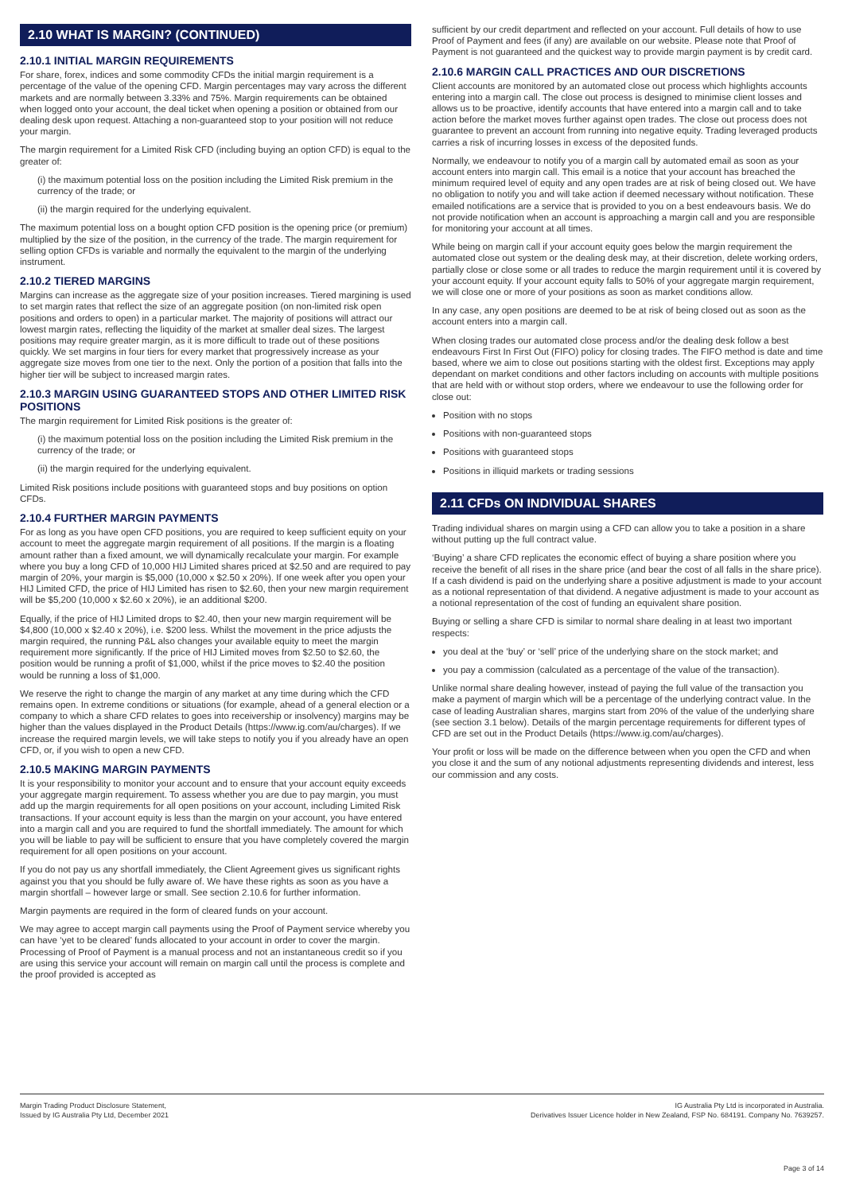2.10 WHAT IS MARGIN? (CONTINUED)
2.10.1 INITIAL MARGIN REQUIREMENTS
For share, forex, indices and some commodity CFDs the initial margin requirement is a percentage of the value of the opening CFD. Margin percentages may vary across the different markets and are normally between 3.33% and 75%. Margin requirements can be obtained when logged onto your account, the deal ticket when opening a position or obtained from our dealing desk upon request. Attaching a non-guaranteed stop to your position will not reduce your margin.
The margin requirement for a Limited Risk CFD (including buying an option CFD) is equal to the greater of:
(i) the maximum potential loss on the position including the Limited Risk premium in the currency of the trade; or
(ii) the margin required for the underlying equivalent.
The maximum potential loss on a bought option CFD position is the opening price (or premium) multiplied by the size of the position, in the currency of the trade. The margin requirement for selling option CFDs is variable and normally the equivalent to the margin of the underlying instrument.
2.10.2 TIERED MARGINS
Margins can increase as the aggregate size of your position increases. Tiered margining is used to set margin rates that reflect the size of an aggregate position (on non-limited risk open positions and orders to open) in a particular market. The majority of positions will attract our lowest margin rates, reflecting the liquidity of the market at smaller deal sizes. The largest positions may require greater margin, as it is more difficult to trade out of these positions quickly. We set margins in four tiers for every market that progressively increase as your aggregate size moves from one tier to the next. Only the portion of a position that falls into the higher tier will be subject to increased margin rates.
2.10.3 MARGIN USING GUARANTEED STOPS AND OTHER LIMITED RISK POSITIONS
The margin requirement for Limited Risk positions is the greater of:
(i) the maximum potential loss on the position including the Limited Risk premium in the currency of the trade; or
(ii) the margin required for the underlying equivalent.
Limited Risk positions include positions with guaranteed stops and buy positions on option CFDs.
2.10.4 FURTHER MARGIN PAYMENTS
For as long as you have open CFD positions, you are required to keep sufficient equity on your account to meet the aggregate margin requirement of all positions. If the margin is a floating amount rather than a fixed amount, we will dynamically recalculate your margin. For example where you buy a long CFD of 10,000 HIJ Limited shares priced at $2.50 and are required to pay margin of 20%, your margin is $5,000 (10,000 x $2.50 x 20%). If one week after you open your HIJ Limited CFD, the price of HIJ Limited has risen to $2.60, then your new margin requirement will be $5,200 (10,000 x $2.60 x 20%), ie an additional $200.
Equally, if the price of HIJ Limited drops to $2.40, then your new margin requirement will be $4,800 (10,000 x $2.40 x 20%), i.e. $200 less. Whilst the movement in the price adjusts the margin required, the running P&L also changes your available equity to meet the margin requirement more significantly. If the price of HIJ Limited moves from $2.50 to $2.60, the position would be running a profit of $1,000, whilst if the price moves to $2.40 the position would be running a loss of $1,000.
We reserve the right to change the margin of any market at any time during which the CFD remains open. In extreme conditions or situations (for example, ahead of a general election or a company to which a share CFD relates to goes into receivership or insolvency) margins may be higher than the values displayed in the Product Details (https://www.ig.com/au/charges). If we increase the required margin levels, we will take steps to notify you if you already have an open CFD, or, if you wish to open a new CFD.
2.10.5 MAKING MARGIN PAYMENTS
It is your responsibility to monitor your account and to ensure that your account equity exceeds your aggregate margin requirement. To assess whether you are due to pay margin, you must add up the margin requirements for all open positions on your account, including Limited Risk transactions. If your account equity is less than the margin on your account, you have entered into a margin call and you are required to fund the shortfall immediately. The amount for which you will be liable to pay will be sufficient to ensure that you have completely covered the margin requirement for all open positions on your account.
If you do not pay us any shortfall immediately, the Client Agreement gives us significant rights against you that you should be fully aware of. We have these rights as soon as you have a margin shortfall – however large or small. See section 2.10.6 for further information.
Margin payments are required in the form of cleared funds on your account.
We may agree to accept margin call payments using the Proof of Payment service whereby you can have ‘yet to be cleared’ funds allocated to your account in order to cover the margin. Processing of Proof of Payment is a manual process and not an instantaneous credit so if you are using this service your account will remain on margin call until the process is complete and the proof provided is accepted as
sufficient by our credit department and reflected on your account. Full details of how to use Proof of Payment and fees (if any) are available on our website. Please note that Proof of Payment is not guaranteed and the quickest way to provide margin payment is by credit card.
2.10.6 MARGIN CALL PRACTICES AND OUR DISCRETIONS
Client accounts are monitored by an automated close out process which highlights accounts entering into a margin call. The close out process is designed to minimise client losses and allows us to be proactive, identify accounts that have entered into a margin call and to take action before the market moves further against open trades. The close out process does not guarantee to prevent an account from running into negative equity. Trading leveraged products carries a risk of incurring losses in excess of the deposited funds.
Normally, we endeavour to notify you of a margin call by automated email as soon as your account enters into margin call. This email is a notice that your account has breached the minimum required level of equity and any open trades are at risk of being closed out. We have no obligation to notify you and will take action if deemed necessary without notification. These emailed notifications are a service that is provided to you on a best endeavours basis. We do not provide notification when an account is approaching a margin call and you are responsible for monitoring your account at all times.
While being on margin call if your account equity goes below the margin requirement the automated close out system or the dealing desk may, at their discretion, delete working orders, partially close or close some or all trades to reduce the margin requirement until it is covered by your account equity. If your account equity falls to 50% of your aggregate margin requirement, we will close one or more of your positions as soon as market conditions allow.
In any case, any open positions are deemed to be at risk of being closed out as soon as the account enters into a margin call.
When closing trades our automated close process and/or the dealing desk follow a best endeavours First In First Out (FIFO) policy for closing trades. The FIFO method is date and time based, where we aim to close out positions starting with the oldest first. Exceptions may apply dependant on market conditions and other factors including on accounts with multiple positions that are held with or without stop orders, where we endeavour to use the following order for close out:
Position with no stops
Positions with non-guaranteed stops
Positions with guaranteed stops
Positions in illiquid markets or trading sessions
2.11 CFDs ON INDIVIDUAL SHARES
Trading individual shares on margin using a CFD can allow you to take a position in a share without putting up the full contract value.
‘Buying’ a share CFD replicates the economic effect of buying a share position where you receive the benefit of all rises in the share price (and bear the cost of all falls in the share price). If a cash dividend is paid on the underlying share a positive adjustment is made to your account as a notional representation of that dividend. A negative adjustment is made to your account as a notional representation of the cost of funding an equivalent share position.
Buying or selling a share CFD is similar to normal share dealing in at least two important respects:
you deal at the ‘buy’ or ‘sell’ price of the underlying share on the stock market; and
you pay a commission (calculated as a percentage of the value of the transaction).
Unlike normal share dealing however, instead of paying the full value of the transaction you make a payment of margin which will be a percentage of the underlying contract value. In the case of leading Australian shares, margins start from 20% of the value of the underlying share (see section 3.1 below). Details of the margin percentage requirements for different types of CFD are set out in the Product Details (https://www.ig.com/au/charges).
Your profit or loss will be made on the difference between when you open the CFD and when you close it and the sum of any notional adjustments representing dividends and interest, less our commission and any costs.
Margin Trading Product Disclosure Statement,
Issued by IG Australia Pty Ltd, December 2021
IG Australia Pty Ltd is incorporated in Australia.
Derivatives Issuer Licence holder in New Zealand, FSP No. 684191. Company No. 7639257.
Page 3 of 14